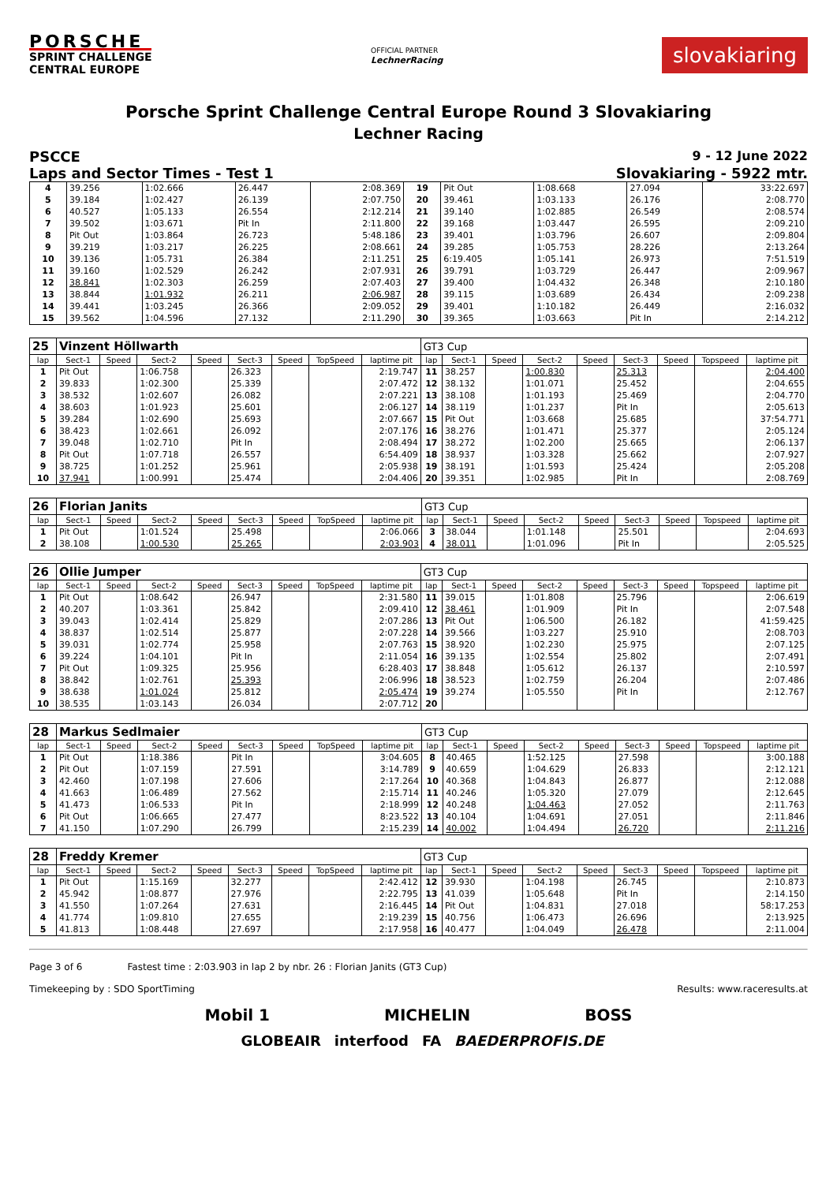PORSCHE
SPRINT CHALLENGE
CENTRAL EUROPE
OFFICIAL PARTNER
LechnerRacing
slovakiaring
Porsche Sprint Challenge Central Europe Round 3 Slovakiaring
Lechner Racing
PSCCE 9 - 12 June 2022
Laps and Sector Times - Test 1 Slovakiaring - 5922 mtr.
| 4 | 39.256 | 1:02.666 | 26.447 | 2:08.369 | 19 | Pit Out | 1:08.668 | 27.094 | 33:22.697 |
| 5 | 39.184 | 1:02.427 | 26.139 | 2:07.750 | 20 | 39.461 | 1:03.133 | 26.176 | 2:08.770 |
| 6 | 40.527 | 1:05.133 | 26.554 | 2:12.214 | 21 | 39.140 | 1:02.885 | 26.549 | 2:08.574 |
| 7 | 39.502 | 1:03.671 | Pit In | 2:11.800 | 22 | 39.168 | 1:03.447 | 26.595 | 2:09.210 |
| 8 | Pit Out | 1:03.864 | 26.723 | 5:48.186 | 23 | 39.401 | 1:03.796 | 26.607 | 2:09.804 |
| 9 | 39.219 | 1:03.217 | 26.225 | 2:08.661 | 24 | 39.285 | 1:05.753 | 28.226 | 2:13.264 |
| 10 | 39.136 | 1:05.731 | 26.384 | 2:11.251 | 25 | 6:19.405 | 1:05.141 | 26.973 | 7:51.519 |
| 11 | 39.160 | 1:02.529 | 26.242 | 2:07.931 | 26 | 39.791 | 1:03.729 | 26.447 | 2:09.967 |
| 12 | 38.841 | 1:02.303 | 26.259 | 2:07.403 | 27 | 39.400 | 1:04.432 | 26.348 | 2:10.180 |
| 13 | 38.844 | 1:01.932 | 26.211 | 2:06.987 | 28 | 39.115 | 1:03.689 | 26.434 | 2:09.238 |
| 14 | 39.441 | 1:03.245 | 26.366 | 2:09.052 | 29 | 39.401 | 1:10.182 | 26.449 | 2:16.032 |
| 15 | 39.562 | 1:04.596 | 27.132 | 2:11.290 | 30 | 39.365 | 1:03.663 | Pit In | 2:14.212 |
| 25 | Vinzent Höllwarth | | | | | | | | GT3 Cup | | | | | | | | |
| lap | Sect-1 | Speed | Sect-2 | Speed | Sect-3 | Speed | TopSpeed | laptime pit | lap | Sect-1 | Speed | Sect-2 | Speed | Sect-3 | Speed | Topspeed | laptime pit |
| 1 | Pit Out | | 1:06.758 | | 26.323 | | | 2:19.747 | 11 | 38.257 | | 1:00.830 | | 25.313 | | | 2:04.400 |
| 2 | 39.833 | | 1:02.300 | | 25.339 | | | 2:07.472 | 12 | 38.132 | | 1:01.071 | | 25.452 | | | 2:04.655 |
| 3 | 38.532 | | 1:02.607 | | 26.082 | | | 2:07.221 | 13 | 38.108 | | 1:01.193 | | 25.469 | | | 2:04.770 |
| 4 | 38.603 | | 1:01.923 | | 25.601 | | | 2:06.127 | 14 | 38.119 | | 1:01.237 | | Pit In | | | 2:05.613 |
| 5 | 39.284 | | 1:02.690 | | 25.693 | | | 2:07.667 | 15 | Pit Out | | 1:03.668 | | 25.685 | | | 37:54.771 |
| 6 | 38.423 | | 1:02.661 | | 26.092 | | | 2:07.176 | 16 | 38.276 | | 1:01.471 | | 25.377 | | | 2:05.124 |
| 7 | 39.048 | | 1:02.710 | | Pit In | | | 2:08.494 | 17 | 38.272 | | 1:02.200 | | 25.665 | | | 2:06.137 |
| 8 | Pit Out | | 1:07.718 | | 26.557 | | | 6:54.409 | 18 | 38.937 | | 1:03.328 | | 25.662 | | | 2:07.927 |
| 9 | 38.725 | | 1:01.252 | | 25.961 | | | 2:05.938 | 19 | 38.191 | | 1:01.593 | | 25.424 | | | 2:05.208 |
| 10 | 37.941 | | 1:00.991 | | 25.474 | | | 2:04.406 | 20 | 39.351 | | 1:02.985 | | Pit In | | | 2:08.769 |
| 26 | Florian Janits | | | | | | | | GT3 Cup | | | | | | | | |
| lap | Sect-1 | Speed | Sect-2 | Speed | Sect-3 | Speed | TopSpeed | laptime pit | lap | Sect-1 | Speed | Sect-2 | Speed | Sect-3 | Speed | Topspeed | laptime pit |
| 1 | Pit Out | | 1:01.524 | | 25.498 | | | 2:06.066 | 3 | 38.044 | | 1:01.148 | | 25.501 | | | 2:04.693 |
| 2 | 38.108 | | 1:00.530 | | 25.265 | | | 2:03.903 | 4 | 38.011 | | 1:01.096 | | Pit In | | | 2:05.525 |
| 26 | Ollie Jumper | | | | | | | | GT3 Cup | | | | | | | | |
| lap | Sect-1 | Speed | Sect-2 | Speed | Sect-3 | Speed | TopSpeed | laptime pit | lap | Sect-1 | Speed | Sect-2 | Speed | Sect-3 | Speed | Topspeed | laptime pit |
| 1 | Pit Out | | 1:08.642 | | 26.947 | | | 2:31.580 | 11 | 39.015 | | 1:01.808 | | 25.796 | | | 2:06.619 |
| 2 | 40.207 | | 1:03.361 | | 25.842 | | | 2:09.410 | 12 | 38.461 | | 1:01.909 | | Pit In | | | 2:07.548 |
| 3 | 39.043 | | 1:02.414 | | 25.829 | | | 2:07.286 | 13 | Pit Out | | 1:06.500 | | 26.182 | | | 41:59.425 |
| 4 | 38.837 | | 1:02.514 | | 25.877 | | | 2:07.228 | 14 | 39.566 | | 1:03.227 | | 25.910 | | | 2:08.703 |
| 5 | 39.031 | | 1:02.774 | | 25.958 | | | 2:07.763 | 15 | 38.920 | | 1:02.230 | | 25.975 | | | 2:07.125 |
| 6 | 39.224 | | 1:04.101 | | Pit In | | | 2:11.054 | 16 | 39.135 | | 1:02.554 | | 25.802 | | | 2:07.491 |
| 7 | Pit Out | | 1:09.325 | | 25.956 | | | 6:28.403 | 17 | 38.848 | | 1:05.612 | | 26.137 | | | 2:10.597 |
| 8 | 38.842 | | 1:02.761 | | 25.393 | | | 2:06.996 | 18 | 38.523 | | 1:02.759 | | 26.204 | | | 2:07.486 |
| 9 | 38.638 | | 1:01.024 | | 25.812 | | | 2:05.474 | 19 | 39.274 | | 1:05.550 | | Pit In | | | 2:12.767 |
| 10 | 38.535 | | 1:03.143 | | 26.034 | | | 2:07.712 | 20 | | | | | | | | |
| 28 | Markus Sedlmaier | | | | | | | | GT3 Cup | | | | | | | | |
| lap | Sect-1 | Speed | Sect-2 | Speed | Sect-3 | Speed | TopSpeed | laptime pit | lap | Sect-1 | Speed | Sect-2 | Speed | Sect-3 | Speed | Topspeed | laptime pit |
| 1 | Pit Out | | 1:18.386 | | Pit In | | | 3:04.605 | 8 | 40.465 | | 1:52.125 | | 27.598 | | | 3:00.188 |
| 2 | Pit Out | | 1:07.159 | | 27.591 | | | 3:14.789 | 9 | 40.659 | | 1:04.629 | | 26.833 | | | 2:12.121 |
| 3 | 42.460 | | 1:07.198 | | 27.606 | | | 2:17.264 | 10 | 40.368 | | 1:04.843 | | 26.877 | | | 2:12.088 |
| 4 | 41.663 | | 1:06.489 | | 27.562 | | | 2:15.714 | 11 | 40.246 | | 1:05.320 | | 27.079 | | | 2:12.645 |
| 5 | 41.473 | | 1:06.533 | | Pit In | | | 2:18.999 | 12 | 40.248 | | 1:04.463 | | 27.052 | | | 2:11.763 |
| 6 | Pit Out | | 1:06.665 | | 27.477 | | | 8:23.522 | 13 | 40.104 | | 1:04.691 | | 27.051 | | | 2:11.846 |
| 7 | 41.150 | | 1:07.290 | | 26.799 | | | 2:15.239 | 14 | 40.002 | | 1:04.494 | | 26.720 | | | 2:11.216 |
| 28 | Freddy Kremer | | | | | | | | GT3 Cup | | | | | | | | |
| lap | Sect-1 | Speed | Sect-2 | Speed | Sect-3 | Speed | TopSpeed | laptime pit | lap | Sect-1 | Speed | Sect-2 | Speed | Sect-3 | Speed | Topspeed | laptime pit |
| 1 | Pit Out | | 1:15.169 | | 32.277 | | | 2:42.412 | 12 | 39.930 | | 1:04.198 | | 26.745 | | | 2:10.873 |
| 2 | 45.942 | | 1:08.877 | | 27.976 | | | 2:22.795 | 13 | 41.039 | | 1:05.648 | | Pit In | | | 2:14.150 |
| 3 | 41.550 | | 1:07.264 | | 27.631 | | | 2:16.445 | 14 | Pit Out | | 1:04.831 | | 27.018 | | | 58:17.253 |
| 4 | 41.774 | | 1:09.810 | | 27.655 | | | 2:19.239 | 15 | 40.756 | | 1:06.473 | | 26.696 | | | 2:13.925 |
| 5 | 41.813 | | 1:08.448 | | 27.697 | | | 2:17.958 | 16 | 40.477 | | 1:04.049 | | 26.478 | | | 2:11.004 |
Page 3 of 6 Fastest time : 2:03.903 in lap 2 by nbr. 26 : Florian Janits (GT3 Cup)
Timekeeping by : SDO SportTiming Results: www.raceresults.at
Mobil 1 MICHELIN BOSS
GLOBEAIR interfood FA BAEDERPROFIS.DE